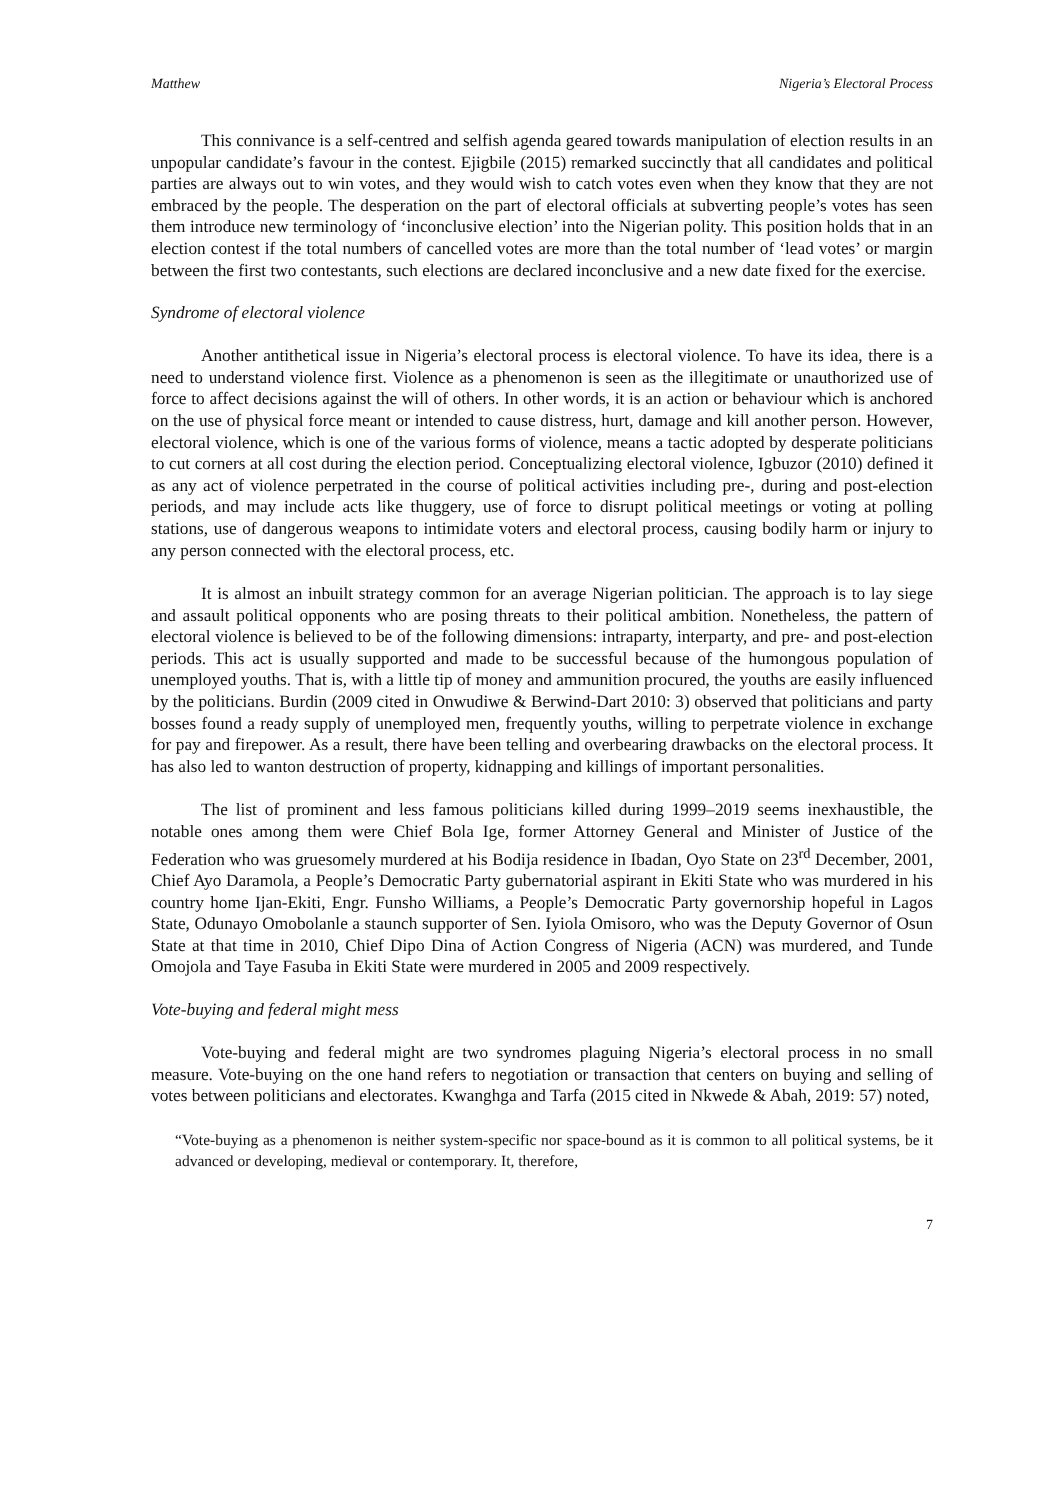Matthew Nigeria’s Electoral Process
This connivance is a self-centred and selfish agenda geared towards manipulation of election results in an unpopular candidate’s favour in the contest. Ejigbile (2015) remarked succinctly that all candidates and political parties are always out to win votes, and they would wish to catch votes even when they know that they are not embraced by the people. The desperation on the part of electoral officials at subverting people’s votes has seen them introduce new terminology of ‘inconclusive election’ into the Nigerian polity. This position holds that in an election contest if the total numbers of cancelled votes are more than the total number of ‘lead votes’ or margin between the first two contestants, such elections are declared inconclusive and a new date fixed for the exercise.
Syndrome of electoral violence
Another antithetical issue in Nigeria’s electoral process is electoral violence. To have its idea, there is a need to understand violence first. Violence as a phenomenon is seen as the illegitimate or unauthorized use of force to affect decisions against the will of others. In other words, it is an action or behaviour which is anchored on the use of physical force meant or intended to cause distress, hurt, damage and kill another person. However, electoral violence, which is one of the various forms of violence, means a tactic adopted by desperate politicians to cut corners at all cost during the election period. Conceptualizing electoral violence, Igbuzor (2010) defined it as any act of violence perpetrated in the course of political activities including pre-, during and post-election periods, and may include acts like thuggery, use of force to disrupt political meetings or voting at polling stations, use of dangerous weapons to intimidate voters and electoral process, causing bodily harm or injury to any person connected with the electoral process, etc.
It is almost an inbuilt strategy common for an average Nigerian politician. The approach is to lay siege and assault political opponents who are posing threats to their political ambition. Nonetheless, the pattern of electoral violence is believed to be of the following dimensions: intraparty, interparty, and pre- and post-election periods. This act is usually supported and made to be successful because of the humongous population of unemployed youths. That is, with a little tip of money and ammunition procured, the youths are easily influenced by the politicians. Burdin (2009 cited in Onwudiwe & Berwind-Dart 2010: 3) observed that politicians and party bosses found a ready supply of unemployed men, frequently youths, willing to perpetrate violence in exchange for pay and firepower. As a result, there have been telling and overbearing drawbacks on the electoral process. It has also led to wanton destruction of property, kidnapping and killings of important personalities.
The list of prominent and less famous politicians killed during 1999–2019 seems inexhaustible, the notable ones among them were Chief Bola Ige, former Attorney General and Minister of Justice of the Federation who was gruesomely murdered at his Bodija residence in Ibadan, Oyo State on 23<sup>rd</sup> December, 2001, Chief Ayo Daramola, a People’s Democratic Party gubernatorial aspirant in Ekiti State who was murdered in his country home Ijan-Ekiti, Engr. Funsho Williams, a People’s Democratic Party governorship hopeful in Lagos State, Odunayo Omobolanle a staunch supporter of Sen. Iyiola Omisoro, who was the Deputy Governor of Osun State at that time in 2010, Chief Dipo Dina of Action Congress of Nigeria (ACN) was murdered, and Tunde Omojola and Taye Fasuba in Ekiti State were murdered in 2005 and 2009 respectively.
Vote-buying and federal might mess
Vote-buying and federal might are two syndromes plaguing Nigeria’s electoral process in no small measure. Vote-buying on the one hand refers to negotiation or transaction that centers on buying and selling of votes between politicians and electorates. Kwanghga and Tarfa (2015 cited in Nkwede & Abah, 2019: 57) noted,
“Vote-buying as a phenomenon is neither system-specific nor space-bound as it is common to all political systems, be it advanced or developing, medieval or contemporary. It, therefore,
7